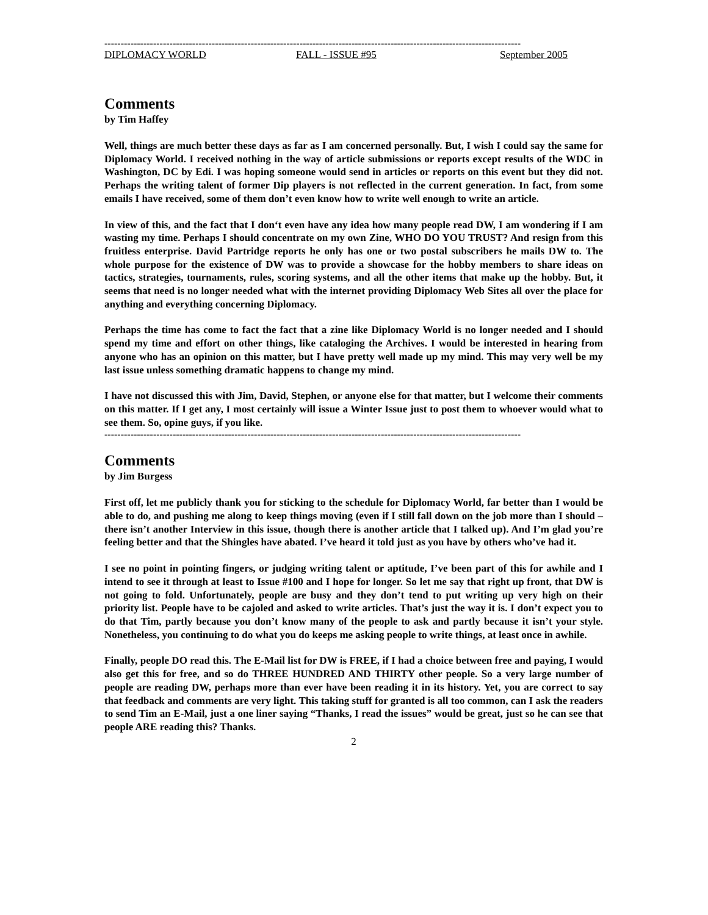--------------------------------------------------------------------------------------------------------------------------------
DIPLOMACY WORLD FALL - ISSUE #95 September 2005
Comments
by Tim Haffey
Well, things are much better these days as far as I am concerned personally. But, I wish I could say the same for Diplomacy World. I received nothing in the way of article submissions or reports except results of the WDC in Washington, DC by Edi. I was hoping someone would send in articles or reports on this event but they did not. Perhaps the writing talent of former Dip players is not reflected in the current generation. In fact, from some emails I have received, some of them don’t even know how to write well enough to write an article.
In view of this, and the fact that I don‘t even have any idea how many people read DW, I am wondering if I am wasting my time. Perhaps I should concentrate on my own Zine, WHO DO YOU TRUST? And resign from this fruitless enterprise. David Partridge reports he only has one or two postal subscribers he mails DW to. The whole purpose for the existence of DW was to provide a showcase for the hobby members to share ideas on tactics, strategies, tournaments, rules, scoring systems, and all the other items that make up the hobby. But, it seems that need is no longer needed what with the internet providing Diplomacy Web Sites all over the place for anything and everything concerning Diplomacy.
Perhaps the time has come to fact the fact that a zine like Diplomacy World is no longer needed and I should spend my time and effort on other things, like cataloging the Archives. I would be interested in hearing from anyone who has an opinion on this matter, but I have pretty well made up my mind. This may very well be my last issue unless something dramatic happens to change my mind.
I have not discussed this with Jim, David, Stephen, or anyone else for that matter, but I welcome their comments on this matter. If I get any, I most certainly will issue a Winter Issue just to post them to whoever would what to see them. So, opine guys, if you like.
--------------------------------------------------------------------------------------------------------------------------------
Comments
by Jim Burgess
First off, let me publicly thank you for sticking to the schedule for Diplomacy World, far better than I would be able to do, and pushing me along to keep things moving (even if I still fall down on the job more than I should – there isn’t another Interview in this issue, though there is another article that I talked up). And I’m glad you’re feeling better and that the Shingles have abated. I’ve heard it told just as you have by others who’ve had it.
I see no point in pointing fingers, or judging writing talent or aptitude, I’ve been part of this for awhile and I intend to see it through at least to Issue #100 and I hope for longer. So let me say that right up front, that DW is not going to fold. Unfortunately, people are busy and they don’t tend to put writing up very high on their priority list. People have to be cajoled and asked to write articles. That’s just the way it is. I don’t expect you to do that Tim, partly because you don’t know many of the people to ask and partly because it isn’t your style. Nonetheless, you continuing to do what you do keeps me asking people to write things, at least once in awhile.
Finally, people DO read this. The E-Mail list for DW is FREE, if I had a choice between free and paying, I would also get this for free, and so do THREE HUNDRED AND THIRTY other people. So a very large number of people are reading DW, perhaps more than ever have been reading it in its history. Yet, you are correct to say that feedback and comments are very light. This taking stuff for granted is all too common, can I ask the readers to send Tim an E-Mail, just a one liner saying “Thanks, I read the issues” would be great, just so he can see that people ARE reading this? Thanks.
2